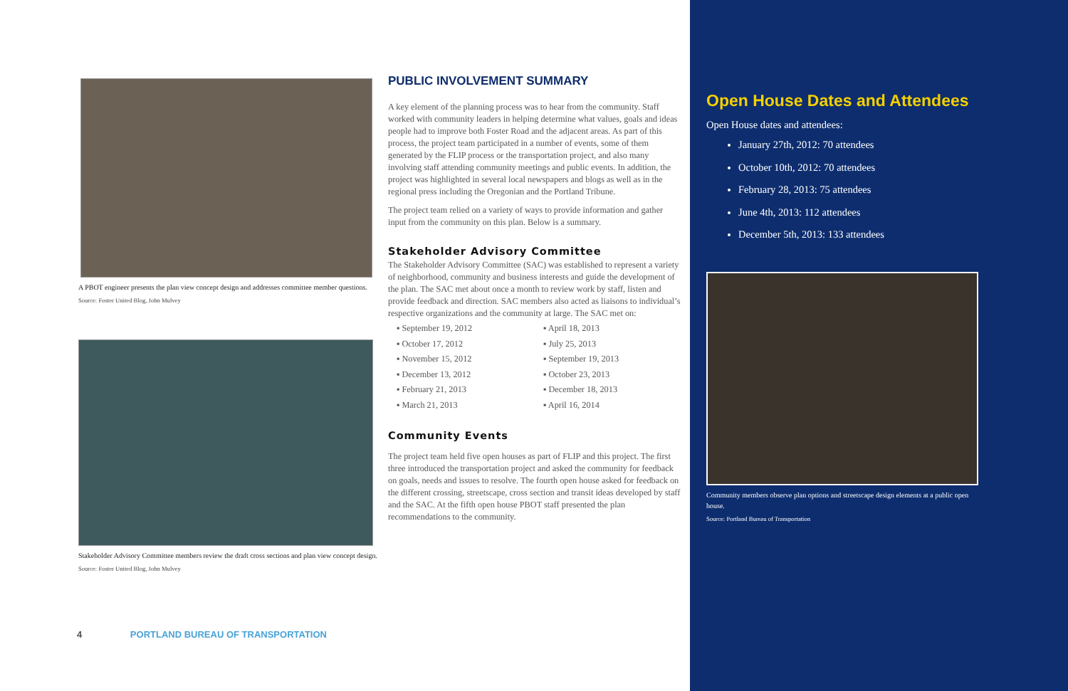A PBOT engineer presents the plan view concept design and addresses committee member questions.
Source: Foster United Blog, John Mulvey
Stakeholder Advisory Committee members review the draft cross sections and plan view concept design.
Source: Foster United Blog, John Mulvey
PUBLIC INVOLVEMENT SUMMARY
A key element of the planning process was to hear from the community. Staff worked with community leaders in helping determine what values, goals and ideas people had to improve both Foster Road and the adjacent areas. As part of this process, the project team participated in a number of events, some of them generated by the FLIP process or the transportation project, and also many involving staff attending community meetings and public events. In addition, the project was highlighted in several local newspapers and blogs as well as in the regional press including the Oregonian and the Portland Tribune.
The project team relied on a variety of ways to provide information and gather input from the community on this plan. Below is a summary.
Stakeholder Advisory Committee
The Stakeholder Advisory Committee (SAC) was established to represent a variety of neighborhood, community and business interests and guide the development of the plan. The SAC met about once a month to review work by staff, listen and provide feedback and direction. SAC members also acted as liaisons to individual’s respective organizations and the community at large. The SAC met on:
▪ September 19, 2012
▪ October 17, 2012
▪ November 15, 2012
▪ December 13, 2012
▪ February 21, 2013
▪ March 21, 2013
▪ April 18, 2013
▪ July 25, 2013
▪ September 19, 2013
▪ October 23, 2013
▪ December 18, 2013
▪ April 16, 2014
Community Events
The project team held five open houses as part of FLIP and this project. The first three introduced the transportation project and asked the community for feedback on goals, needs and issues to resolve. The fourth open house asked for feedback on the different crossing, streetscape, cross section and transit ideas developed by staff and the SAC. At the fifth open house PBOT staff presented the plan recommendations to the community.
4 PORTLAND BUREAU OF TRANSPORTATION
Open House Dates and Attendees
Open House dates and attendees:
January 27th, 2012: 70 attendees
October 10th, 2012: 70 attendees
February 28, 2013: 75 attendees
June 4th, 2013: 112 attendees
December 5th, 2013: 133 attendees
Community members observe plan options and streetscape design elements at a public open house.
Source: Portland Bureau of Transportation